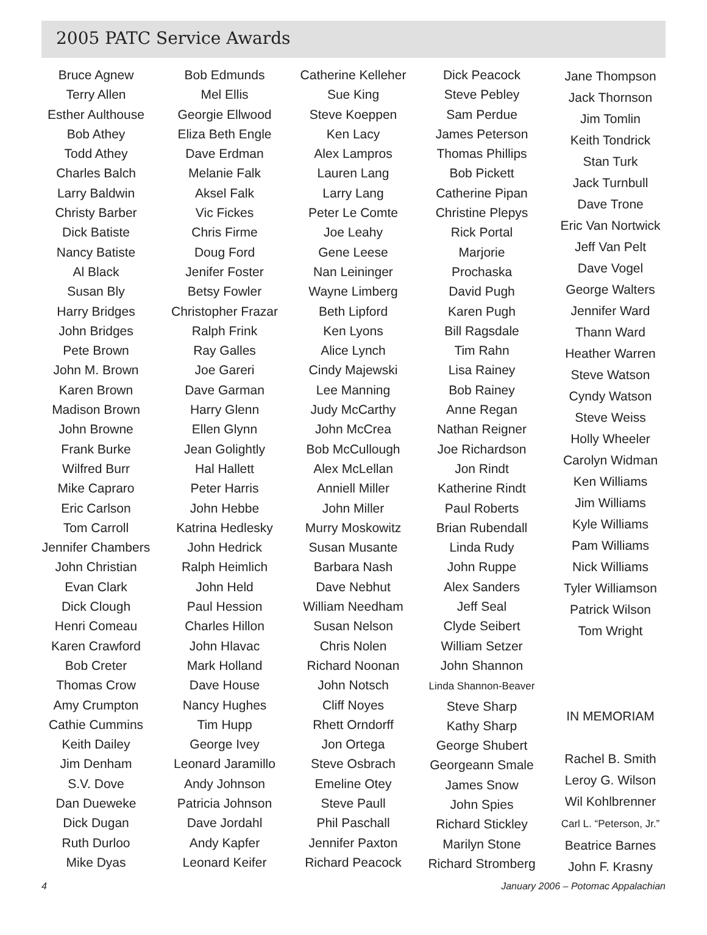2005 PATC Service Awards
Bruce Agnew
Terry Allen
Esther Aulthouse
Bob Athey
Todd Athey
Charles Balch
Larry Baldwin
Christy Barber
Dick Batiste
Nancy Batiste
Al Black
Susan Bly
Harry Bridges
John Bridges
Pete Brown
John M. Brown
Karen Brown
Madison Brown
John Browne
Frank Burke
Wilfred Burr
Mike Capraro
Eric Carlson
Tom Carroll
Jennifer Chambers
John Christian
Evan Clark
Dick Clough
Henri Comeau
Karen Crawford
Bob Creter
Thomas Crow
Amy Crumpton
Cathie Cummins
Keith Dailey
Jim Denham
S.V. Dove
Dan Dueweke
Dick Dugan
Ruth Durloo
Mike Dyas
Bob Edmunds
Mel Ellis
Georgie Ellwood
Eliza Beth Engle
Dave Erdman
Melanie Falk
Aksel Falk
Vic Fickes
Chris Firme
Doug Ford
Jenifer Foster
Betsy Fowler
Christopher Frazar
Ralph Frink
Ray Galles
Joe Gareri
Dave Garman
Harry Glenn
Ellen Glynn
Jean Golightly
Hal Hallett
Peter Harris
John Hebbe
Katrina Hedlesky
John Hedrick
Ralph Heimlich
John Held
Paul Hession
Charles Hillon
John Hlavac
Mark Holland
Dave House
Nancy Hughes
Tim Hupp
George Ivey
Leonard Jaramillo
Andy Johnson
Patricia Johnson
Dave Jordahl
Andy Kapfer
Leonard Keifer
Catherine Kelleher
Sue King
Steve Koeppen
Ken Lacy
Alex Lampros
Lauren Lang
Larry Lang
Peter Le Comte
Joe Leahy
Gene Leese
Nan Leininger
Wayne Limberg
Beth Lipford
Ken Lyons
Alice Lynch
Cindy Majewski
Lee Manning
Judy McCarthy
John McCrea
Bob McCullough
Alex McLellan
Anniell Miller
John Miller
Murry Moskowitz
Susan Musante
Barbara Nash
Dave Nebhut
William Needham
Susan Nelson
Chris Nolen
Richard Noonan
John Notsch
Cliff Noyes
Rhett Orndorff
Jon Ortega
Steve Osbrach
Emeline Otey
Steve Paull
Phil Paschall
Jennifer Paxton
Richard Peacock
Dick Peacock
Steve Pebley
Sam Perdue
James Peterson
Thomas Phillips
Bob Pickett
Catherine Pipan
Christine Plepys
Rick Portal
Marjorie
Prochaska
David Pugh
Karen Pugh
Bill Ragsdale
Tim Rahn
Lisa Rainey
Bob Rainey
Anne Regan
Nathan Reigner
Joe Richardson
Jon Rindt
Katherine Rindt
Paul Roberts
Brian Rubendall
Linda Rudy
John Ruppe
Alex Sanders
Jeff Seal
Clyde Seibert
William Setzer
John Shannon
Linda Shannon-Beaver
Steve Sharp
Kathy Sharp
George Shubert
Georgeann Smale
James Snow
John Spies
Richard Stickley
Marilyn Stone
Richard Stromberg
Jane Thompson
Jack Thornson
Jim Tomlin
Keith Tondrick
Stan Turk
Jack Turnbull
Dave Trone
Eric Van Nortwick
Jeff Van Pelt
Dave Vogel
George Walters
Jennifer Ward
Thann Ward
Heather Warren
Steve Watson
Cyndy Watson
Steve Weiss
Holly Wheeler
Carolyn Widman
Ken Williams
Jim Williams
Kyle Williams
Pam Williams
Nick Williams
Tyler Williamson
Patrick Wilson
Tom Wright
IN MEMORIAM
Rachel B. Smith
Leroy G. Wilson
Wil Kohlbrenner
Carl L. “Peterson, Jr.”
Beatrice Barnes
John F. Krasny
4 January 2006 – Potomac Appalachian